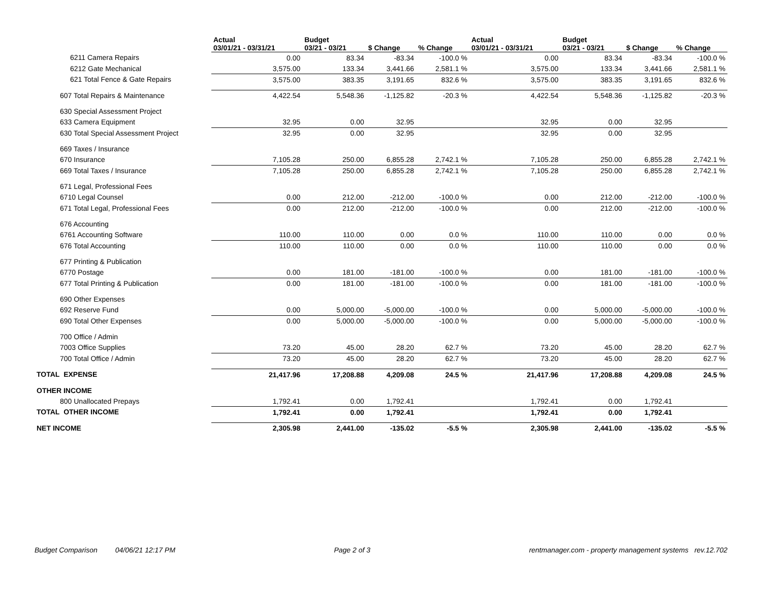| | Actual 03/01/21 - 03/31/21 | Budget 03/21 - 03/21 | $ Change | % Change | Actual 03/01/21 - 03/31/21 | Budget 03/21 - 03/21 | $ Change | % Change |
| --- | --- | --- | --- | --- | --- | --- | --- | --- |
| 6211 Camera Repairs | 0.00 | 83.34 | -83.34 | -100.0 % | 0.00 | 83.34 | -83.34 | -100.0 % |
| 6212 Gate Mechanical | 3,575.00 | 133.34 | 3,441.66 | 2,581.1 % | 3,575.00 | 133.34 | 3,441.66 | 2,581.1 % |
| 621 Total Fence & Gate Repairs | 3,575.00 | 383.35 | 3,191.65 | 832.6 % | 3,575.00 | 383.35 | 3,191.65 | 832.6 % |
| 607 Total Repairs & Maintenance | 4,422.54 | 5,548.36 | -1,125.82 | -20.3 % | 4,422.54 | 5,548.36 | -1,125.82 | -20.3 % |
| 630 Special Assessment Project | | | | | | | | |
| 633 Camera Equipment | 32.95 | 0.00 | 32.95 | | 32.95 | 0.00 | 32.95 | |
| 630 Total Special Assessment Project | 32.95 | 0.00 | 32.95 | | 32.95 | 0.00 | 32.95 | |
| 669 Taxes / Insurance | | | | | | | | |
| 670 Insurance | 7,105.28 | 250.00 | 6,855.28 | 2,742.1 % | 7,105.28 | 250.00 | 6,855.28 | 2,742.1 % |
| 669 Total Taxes / Insurance | 7,105.28 | 250.00 | 6,855.28 | 2,742.1 % | 7,105.28 | 250.00 | 6,855.28 | 2,742.1 % |
| 671 Legal, Professional Fees | | | | | | | | |
| 6710 Legal Counsel | 0.00 | 212.00 | -212.00 | -100.0 % | 0.00 | 212.00 | -212.00 | -100.0 % |
| 671 Total Legal, Professional Fees | 0.00 | 212.00 | -212.00 | -100.0 % | 0.00 | 212.00 | -212.00 | -100.0 % |
| 676 Accounting | | | | | | | | |
| 6761 Accounting Software | 110.00 | 110.00 | 0.00 | 0.0 % | 110.00 | 110.00 | 0.00 | 0.0 % |
| 676 Total Accounting | 110.00 | 110.00 | 0.00 | 0.0 % | 110.00 | 110.00 | 0.00 | 0.0 % |
| 677 Printing & Publication | | | | | | | | |
| 6770 Postage | 0.00 | 181.00 | -181.00 | -100.0 % | 0.00 | 181.00 | -181.00 | -100.0 % |
| 677 Total Printing & Publication | 0.00 | 181.00 | -181.00 | -100.0 % | 0.00 | 181.00 | -181.00 | -100.0 % |
| 690 Other Expenses | | | | | | | | |
| 692 Reserve Fund | 0.00 | 5,000.00 | -5,000.00 | -100.0 % | 0.00 | 5,000.00 | -5,000.00 | -100.0 % |
| 690 Total Other Expenses | 0.00 | 5,000.00 | -5,000.00 | -100.0 % | 0.00 | 5,000.00 | -5,000.00 | -100.0 % |
| 700 Office / Admin | | | | | | | | |
| 7003 Office Supplies | 73.20 | 45.00 | 28.20 | 62.7 % | 73.20 | 45.00 | 28.20 | 62.7 % |
| 700 Total Office / Admin | 73.20 | 45.00 | 28.20 | 62.7 % | 73.20 | 45.00 | 28.20 | 62.7 % |
| TOTAL EXPENSE | 21,417.96 | 17,208.88 | 4,209.08 | 24.5 % | 21,417.96 | 17,208.88 | 4,209.08 | 24.5 % |
| OTHER INCOME | | | | | | | | |
| 800 Unallocated Prepays | 1,792.41 | 0.00 | 1,792.41 | | 1,792.41 | 0.00 | 1,792.41 | |
| TOTAL OTHER INCOME | 1,792.41 | 0.00 | 1,792.41 | | 1,792.41 | 0.00 | 1,792.41 | |
| NET INCOME | 2,305.98 | 2,441.00 | -135.02 | -5.5 % | 2,305.98 | 2,441.00 | -135.02 | -5.5 % |
Budget Comparison 04/06/21 12:17 PM Page 2 of 3 rentmanager.com - property management systems rev.12.702